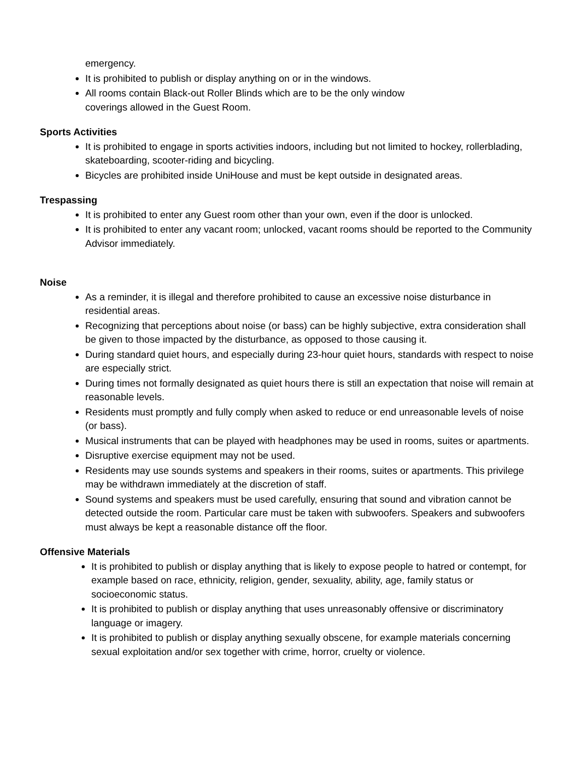emergency.
It is prohibited to publish or display anything on or in the windows.
All rooms contain Black-out Roller Blinds which are to be the only window
coverings allowed in the Guest Room.
Sports Activities
It is prohibited to engage in sports activities indoors, including but not limited to hockey, rollerblading, skateboarding, scooter-riding and bicycling.
Bicycles are prohibited inside UniHouse and must be kept outside in designated areas.
Trespassing
It is prohibited to enter any Guest room other than your own, even if the door is unlocked.
It is prohibited to enter any vacant room; unlocked, vacant rooms should be reported to the Community Advisor immediately.
Noise
As a reminder, it is illegal and therefore prohibited to cause an excessive noise disturbance in residential areas.
Recognizing that perceptions about noise (or bass) can be highly subjective, extra consideration shall be given to those impacted by the disturbance, as opposed to those causing it.
During standard quiet hours, and especially during 23-hour quiet hours, standards with respect to noise are especially strict.
During times not formally designated as quiet hours there is still an expectation that noise will remain at reasonable levels.
Residents must promptly and fully comply when asked to reduce or end unreasonable levels of noise (or bass).
Musical instruments that can be played with headphones may be used in rooms, suites or apartments.
Disruptive exercise equipment may not be used.
Residents may use sounds systems and speakers in their rooms, suites or apartments. This privilege may be withdrawn immediately at the discretion of staff.
Sound systems and speakers must be used carefully, ensuring that sound and vibration cannot be detected outside the room. Particular care must be taken with subwoofers. Speakers and subwoofers must always be kept a reasonable distance off the floor.
Offensive Materials
It is prohibited to publish or display anything that is likely to expose people to hatred or contempt, for example based on race, ethnicity, religion, gender, sexuality, ability, age, family status or socioeconomic status.
It is prohibited to publish or display anything that uses unreasonably offensive or discriminatory language or imagery.
It is prohibited to publish or display anything sexually obscene, for example materials concerning sexual exploitation and/or sex together with crime, horror, cruelty or violence.